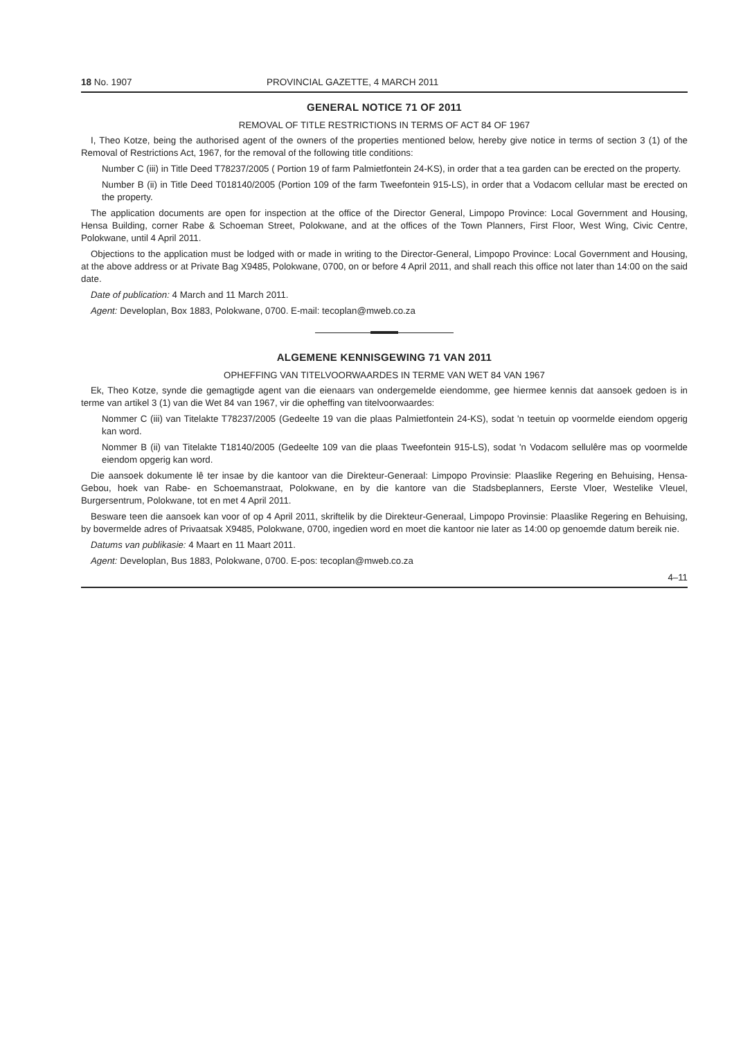18 No. 1907 PROVINCIAL GAZETTE, 4 MARCH 2011
GENERAL NOTICE 71 OF 2011
REMOVAL OF TITLE RESTRICTIONS IN TERMS OF ACT 84 OF 1967
I, Theo Kotze, being the authorised agent of the owners of the properties mentioned below, hereby give notice in terms of section 3 (1) of the Removal of Restrictions Act, 1967, for the removal of the following title conditions:
Number C (iii) in Title Deed T78237/2005 ( Portion 19 of farm Palmietfontein 24-KS), in order that a tea garden can be erected on the property.
Number B (ii) in Title Deed T018140/2005 (Portion 109 of the farm Tweefontein 915-LS), in order that a Vodacom cellular mast be erected on the property.
The application documents are open for inspection at the office of the Director General, Limpopo Province: Local Government and Housing, Hensa Building, corner Rabe & Schoeman Street, Polokwane, and at the offices of the Town Planners, First Floor, West Wing, Civic Centre, Polokwane, until 4 April 2011.
Objections to the application must be lodged with or made in writing to the Director-General, Limpopo Province: Local Government and Housing, at the above address or at Private Bag X9485, Polokwane, 0700, on or before 4 April 2011, and shall reach this office not later than 14:00 on the said date.
Date of publication: 4 March and 11 March 2011.
Agent: Developlan, Box 1883, Polokwane, 0700. E-mail: tecoplan@mweb.co.za
ALGEMENE KENNISGEWING 71 VAN 2011
OPHEFFING VAN TITELVOORWAARDES IN TERME VAN WET 84 VAN 1967
Ek, Theo Kotze, synde die gemagtigde agent van die eienaars van ondergemelde eiendomme, gee hiermee kennis dat aansoek gedoen is in terme van artikel 3 (1) van die Wet 84 van 1967, vir die opheffing van titelvoorwaardes:
Nommer C (iii) van Titelakte T78237/2005 (Gedeelte 19 van die plaas Palmietfontein 24-KS), sodat 'n teetuin op voormelde eiendom opgerig kan word.
Nommer B (ii) van Titelakte T18140/2005 (Gedeelte 109 van die plaas Tweefontein 915-LS), sodat 'n Vodacom sellulêre mas op voormelde eiendom opgerig kan word.
Die aansoek dokumente lê ter insae by die kantoor van die Direkteur-Generaal: Limpopo Provinsie: Plaaslike Regering en Behuising, Hensa-Gebou, hoek van Rabe- en Schoemanstraat, Polokwane, en by die kantore van die Stadsbeplanners, Eerste Vloer, Westelike Vleuel, Burgersentrum, Polokwane, tot en met 4 April 2011.
Besware teen die aansoek kan voor of op 4 April 2011, skriftelik by die Direkteur-Generaal, Limpopo Provinsie: Plaaslike Regering en Behuising, by bovermelde adres of Privaatsak X9485, Polokwane, 0700, ingedien word en moet die kantoor nie later as 14:00 op genoemde datum bereik nie.
Datums van publikasie: 4 Maart en 11 Maart 2011.
Agent: Developlan, Bus 1883, Polokwane, 0700. E-pos: tecoplan@mweb.co.za
4–11